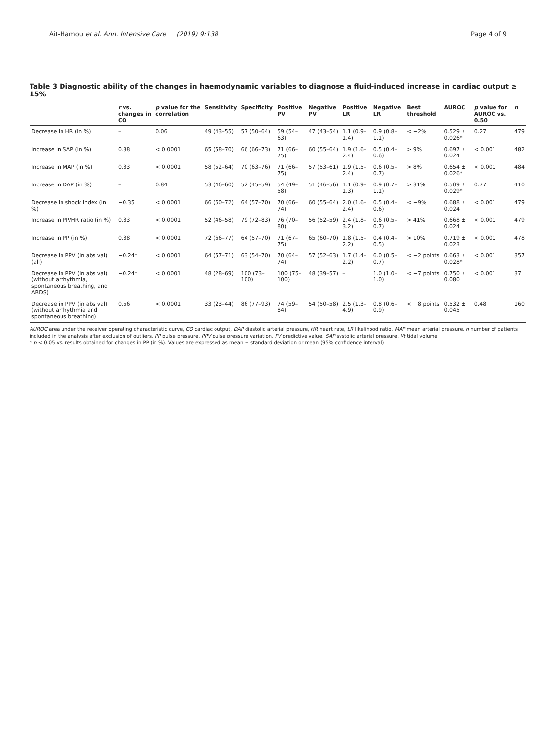Ait-Hamou et al. Ann. Intensive Care (2019) 9:138 Page 4 of 9
Table 3 Diagnostic ability of the changes in haemodynamic variables to diagnose a fluid-induced increase in cardiac output ≥ 15%
| | r vs. changes in CO | p value for the correlation | Sensitivity | Specificity | Positive PV | Negative PV | Positive LR | Negative LR | Best threshold | AUROC | p value for AUROC vs. 0.50 | n |
| --- | --- | --- | --- | --- | --- | --- | --- | --- | --- | --- | --- | --- |
| Decrease in HR (in %) | – | 0.06 | 49 (43–55) | 57 (50–64) | 59 (54–63) | 47 (43–54) | 1.1 (0.9–1.4) | 0.9 (0.8–1.1) | < −2% | 0.529 ± 0.026* | 0.27 | 479 |
| Increase in SAP (in %) | 0.38 | < 0.0001 | 65 (58–70) | 66 (66–73) | 71 (66–75) | 60 (55–64) | 1.9 (1.6–2.4) | 0.5 (0.4–0.6) | > 9% | 0.697 ± 0.024 | < 0.001 | 482 |
| Increase in MAP (in %) | 0.33 | < 0.0001 | 58 (52–64) | 70 (63–76) | 71 (66–75) | 57 (53–61) | 1.9 (1.5–2.4) | 0.6 (0.5–0.7) | > 8% | 0.654 ± 0.026* | < 0.001 | 484 |
| Increase in DAP (in %) | – | 0.84 | 53 (46–60) | 52 (45–59) | 54 (49–58) | 51 (46–56) | 1.1 (0.9–1.3) | 0.9 (0.7–1.1) | > 31% | 0.509 ± 0.029* | 0.77 | 410 |
| Decrease in shock index (in %) | −0.35 | < 0.0001 | 66 (60–72) | 64 (57–70) | 70 (66–74) | 60 (55–64) | 2.0 (1.6–2.4) | 0.5 (0.4–0.6) | < −9% | 0.688 ± 0.024 | < 0.001 | 479 |
| Increase in PP/HR ratio (in %) | 0.33 | < 0.0001 | 52 (46–58) | 79 (72–83) | 76 (70–80) | 56 (52–59) | 2.4 (1.8–3.2) | 0.6 (0.5–0.7) | > 41% | 0.668 ± 0.024 | < 0.001 | 479 |
| Increase in PP (in %) | 0.38 | < 0.0001 | 72 (66–77) | 64 (57–70) | 71 (67–75) | 65 (60–70) | 1.8 (1.5–2.2) | 0.4 (0.4–0.5) | > 10% | 0.719 ± 0.023 | < 0.001 | 478 |
| Decrease in PPV (in abs val) (all) | −0.24* | < 0.0001 | 64 (57–71) | 63 (54–70) | 70 (64–74) | 57 (52–63) | 1.7 (1.4–2.2) | 6.0 (0.5–0.7) | < −2 points | 0.663 ± 0.028* | < 0.001 | 357 |
| Decrease in PPV (in abs val) (without arrhythmia, spontaneous breathing, and ARDS) | −0.24* | < 0.0001 | 48 (28–69) | 100 (73–100) | 100 (75–100) | 48 (39–57) | – | 1.0 (1.0–1.0) | < −7 points | 0.750 ± 0.080 | < 0.001 | 37 |
| Decrease in PPV (in abs val) (without arrhythmia and spontaneous breathing) | 0.56 | < 0.0001 | 33 (23–44) | 86 (77–93) | 74 (59–84) | 54 (50–58) | 2.5 (1.3–4.9) | 0.8 (0.6–0.9) | < −8 points | 0.532 ± 0.045 | 0.48 | 160 |
AUROC area under the receiver operating characteristic curve, CO cardiac output, DAP diastolic arterial pressure, HR heart rate, LR likelihood ratio, MAP mean arterial pressure, n number of patients included in the analysis after exclusion of outliers, PP pulse pressure, PPV pulse pressure variation, PV predictive value, SAP systolic arterial pressure, Vt tidal volume
* p < 0.05 vs. results obtained for changes in PP (in %). Values are expressed as mean ± standard deviation or mean (95% confidence interval)